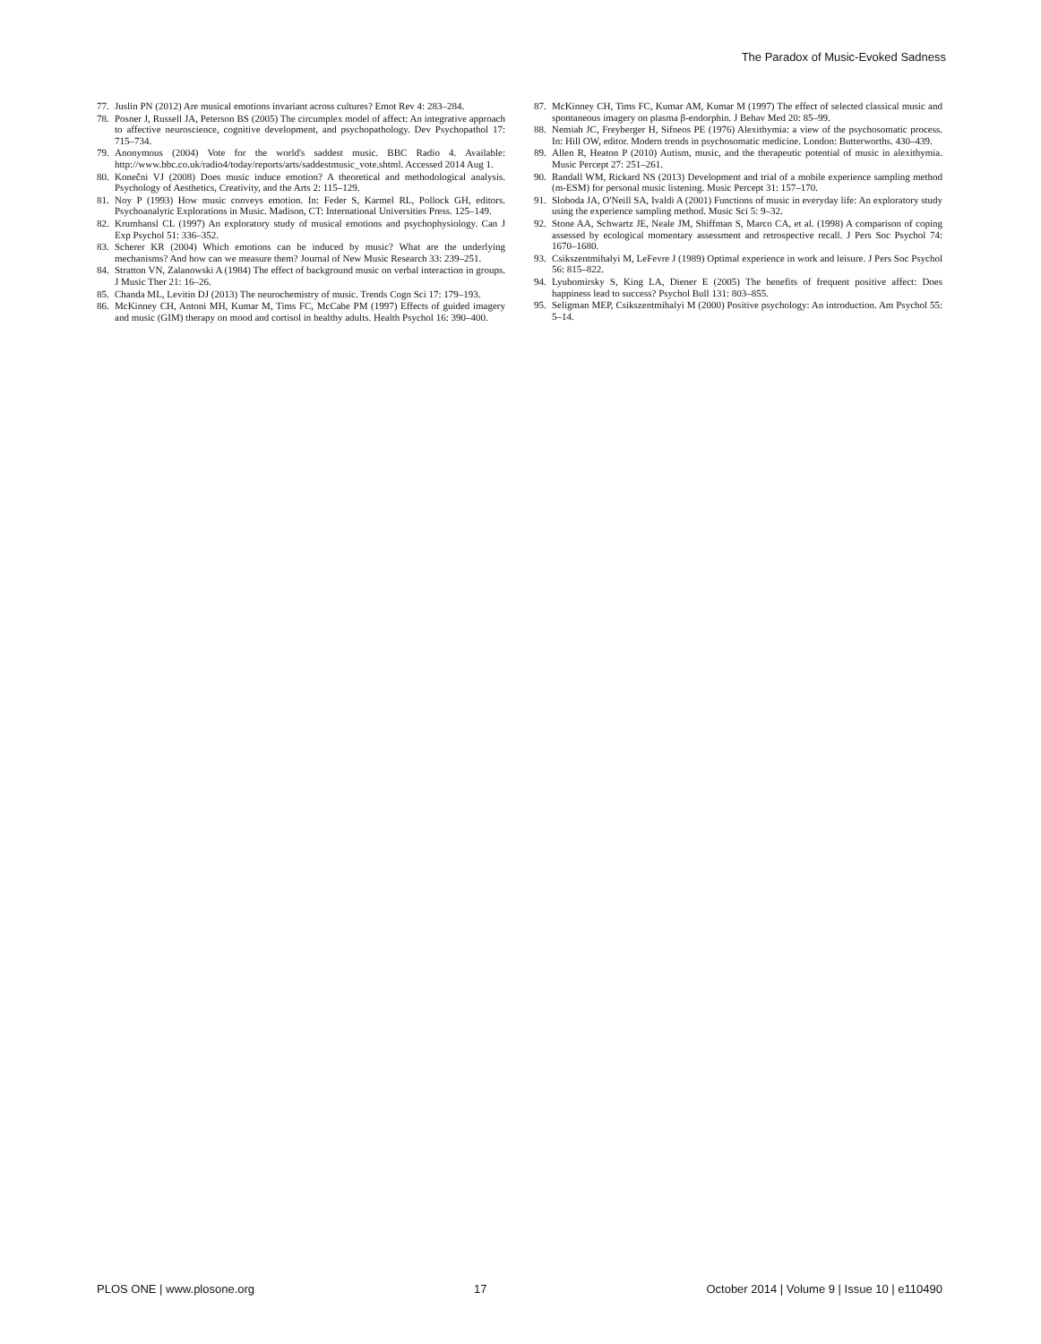The Paradox of Music-Evoked Sadness
77. Juslin PN (2012) Are musical emotions invariant across cultures? Emot Rev 4: 283–284.
78. Posner J, Russell JA, Peterson BS (2005) The circumplex model of affect: An integrative approach to affective neuroscience, cognitive development, and psychopathology. Dev Psychopathol 17: 715–734.
79. Anonymous (2004) Vote for the world's saddest music. BBC Radio 4. Available: http://www.bbc.co.uk/radio4/today/reports/arts/saddestmusic_vote.shtml. Accessed 2014 Aug 1.
80. Konečni VJ (2008) Does music induce emotion? A theoretical and methodological analysis. Psychology of Aesthetics, Creativity, and the Arts 2: 115–129.
81. Noy P (1993) How music conveys emotion. In: Feder S, Karmel RL, Pollock GH, editors. Psychoanalytic Explorations in Music. Madison, CT: International Universities Press. 125–149.
82. Krumhansl CL (1997) An exploratory study of musical emotions and psychophysiology. Can J Exp Psychol 51: 336–352.
83. Scherer KR (2004) Which emotions can be induced by music? What are the underlying mechanisms? And how can we measure them? Journal of New Music Research 33: 239–251.
84. Stratton VN, Zalanowski A (1984) The effect of background music on verbal interaction in groups. J Music Ther 21: 16–26.
85. Chanda ML, Levitin DJ (2013) The neurochemistry of music. Trends Cogn Sci 17: 179–193.
86. McKinney CH, Antoni MH, Kumar M, Tims FC, McCabe PM (1997) Effects of guided imagery and music (GIM) therapy on mood and cortisol in healthy adults. Health Psychol 16: 390–400.
87. McKinney CH, Tims FC, Kumar AM, Kumar M (1997) The effect of selected classical music and spontaneous imagery on plasma β-endorphin. J Behav Med 20: 85–99.
88. Nemiah JC, Freyberger H, Sifneos PE (1976) Alexithymia: a view of the psychosomatic process. In: Hill OW, editor. Modern trends in psychosomatic medicine. London: Butterworths. 430–439.
89. Allen R, Heaton P (2010) Autism, music, and the therapeutic potential of music in alexithymia. Music Percept 27: 251–261.
90. Randall WM, Rickard NS (2013) Development and trial of a mobile experience sampling method (m-ESM) for personal music listening. Music Percept 31: 157–170.
91. Sloboda JA, O'Neill SA, Ivaldi A (2001) Functions of music in everyday life: An exploratory study using the experience sampling method. Music Sci 5: 9–32.
92. Stone AA, Schwartz JE, Neale JM, Shiffman S, Marco CA, et al. (1998) A comparison of coping assessed by ecological momentary assessment and retrospective recall. J Pers Soc Psychol 74: 1670–1680.
93. Csikszentmihalyi M, LeFevre J (1989) Optimal experience in work and leisure. J Pers Soc Psychol 56: 815–822.
94. Lyubomirsky S, King LA, Diener E (2005) The benefits of frequent positive affect: Does happiness lead to success? Psychol Bull 131: 803–855.
95. Seligman MEP, Csikszentmihalyi M (2000) Positive psychology: An introduction. Am Psychol 55: 5–14.
PLOS ONE | www.plosone.org 17 October 2014 | Volume 9 | Issue 10 | e110490